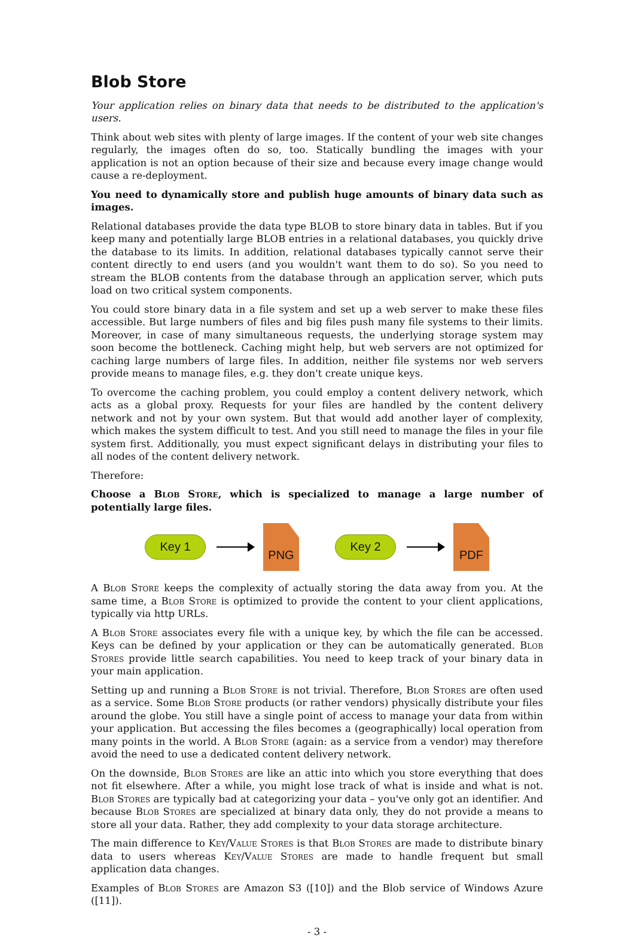Blob Store
Your application relies on binary data that needs to be distributed to the application's users.
Think about web sites with plenty of large images. If the content of your web site changes regularly, the images often do so, too. Statically bundling the images with your application is not an option because of their size and because every image change would cause a re-deployment.
You need to dynamically store and publish huge amounts of binary data such as images.
Relational databases provide the data type BLOB to store binary data in tables. But if you keep many and potentially large BLOB entries in a relational databases, you quickly drive the database to its limits. In addition, relational databases typically cannot serve their content directly to end users (and you wouldn't want them to do so). So you need to stream the BLOB contents from the data­base through an application server, which puts load on two critical system components.
You could store binary data in a file system and set up a web server to make these files accessible. But large numbers of files and big files push many file systems to their limits. Moreover, in case of many simultaneous requests, the underlying storage system may soon become the bottleneck. Caching might help, but web servers are not optimized for caching large numbers of large files. In addition, neither file systems nor web servers provide means to manage files, e.g. they don't create unique keys.
To overcome the caching problem, you could employ a content delivery network, which acts as a global proxy. Requests for your files are handled by the content delivery network and not by your own system. But that would add another layer of complexity, which makes the system difficult to test. And you still need to manage the files in your file system first. Additionally, you must expect significant delays in distributing your files to all nodes of the content delivery network.
Therefore:
Choose a Blob Store, which is specialized to manage a large number of potentially large files.
Key 1
PNG
Key 2
PDF
A Blob Store keeps the complexity of actually storing the data away from you. At the same time, a Blob Store is optimized to provide the content to your client applications, typically via http URLs.
A Blob Store associates every file with a unique key, by which the file can be accessed. Keys can be defined by your application or they can be automatically generated. Blob Stores provide little search capabilities. You need to keep track of your binary data in your main application.
Setting up and running a Blob Store is not trivial. Therefore, Blob Stores are often used as a service. Some Blob Store products (or rather vendors) physically distribute your files around the globe. You still have a single point of access to manage your data from within your application. But accessing the files becomes a (geographically) local operation from many points in the world. A Blob Store (again: as a service from a vendor) may therefore avoid the need to use a dedicated content delivery network.
On the downside, Blob Stores are like an attic into which you store everything that does not fit elsewhere. After a while, you might lose track of what is inside and what is not. Blob Stores are typically bad at categorizing your data – you've only got an identifier. And because Blob Stores are specialized at binary data only, they do not provide a means to store all your data. Rather, they add complexity to your data storage architecture.
The main difference to Key/Value Stores is that Blob Stores are made to distribute binary data to users whereas Key/Value Stores are made to handle frequent but small application data changes.
Examples of Blob Stores are Amazon S3 ([10]) and the Blob service of Windows Azure ([11]).
- 3 -